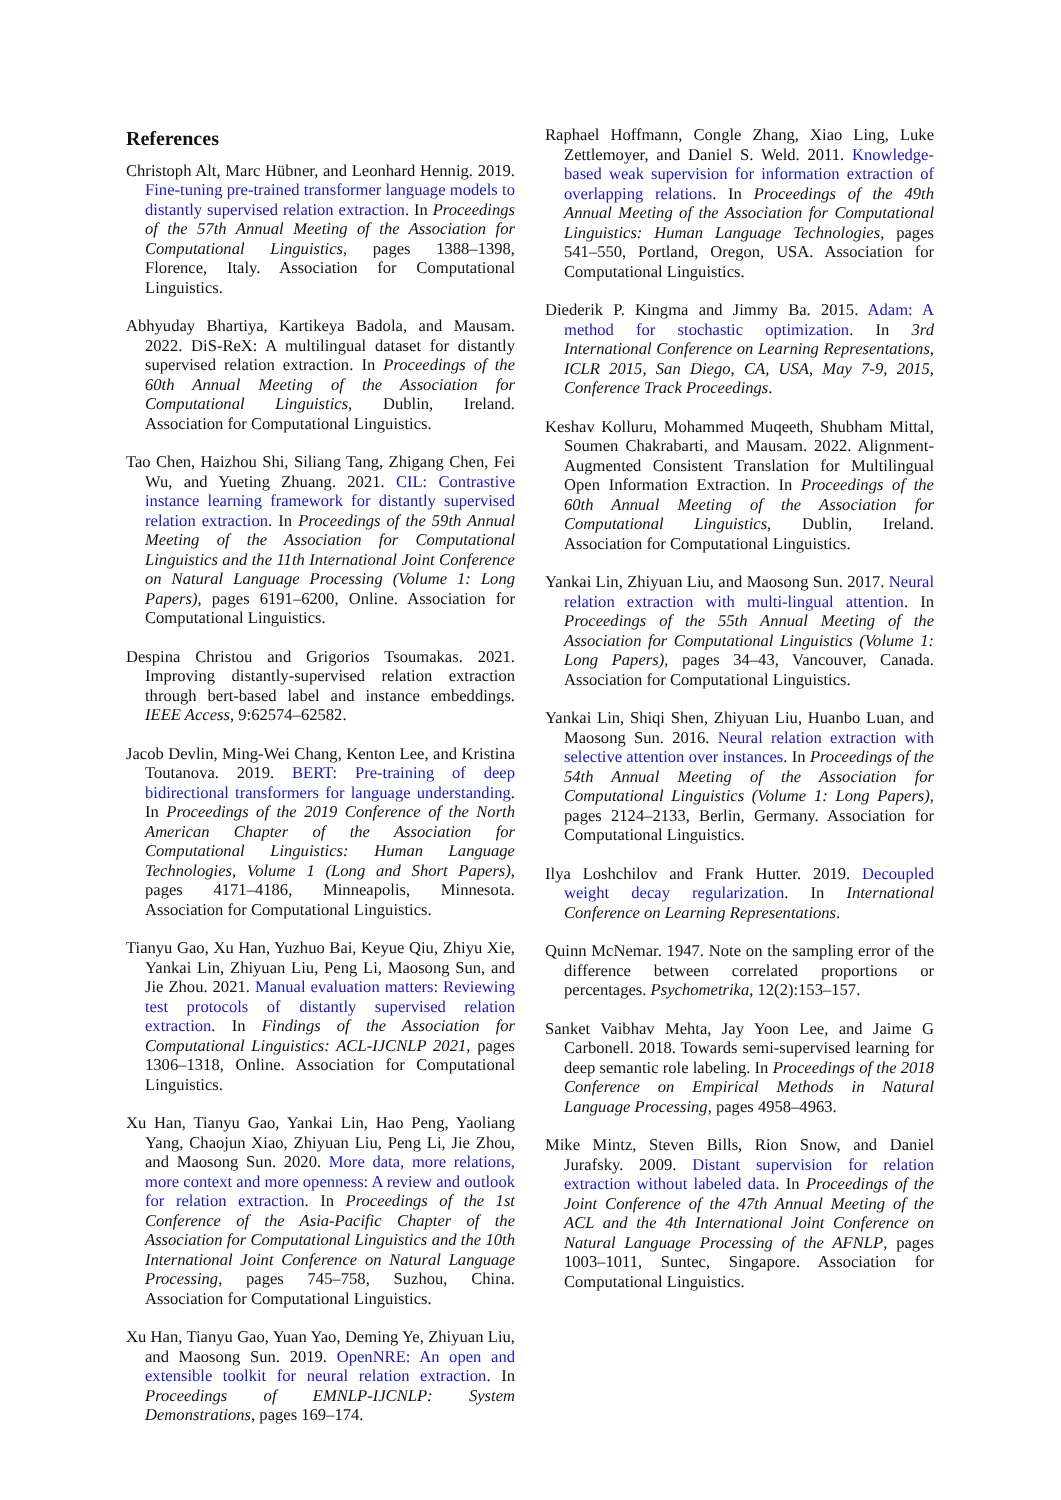References
Christoph Alt, Marc Hübner, and Leonhard Hennig. 2019. Fine-tuning pre-trained transformer language models to distantly supervised relation extraction. In Proceedings of the 57th Annual Meeting of the Association for Computational Linguistics, pages 1388–1398, Florence, Italy. Association for Computational Linguistics.
Abhyuday Bhartiya, Kartikeya Badola, and Mausam. 2022. DiS-ReX: A multilingual dataset for distantly supervised relation extraction. In Proceedings of the 60th Annual Meeting of the Association for Computational Linguistics, Dublin, Ireland. Association for Computational Linguistics.
Tao Chen, Haizhou Shi, Siliang Tang, Zhigang Chen, Fei Wu, and Yueting Zhuang. 2021. CIL: Contrastive instance learning framework for distantly supervised relation extraction. In Proceedings of the 59th Annual Meeting of the Association for Computational Linguistics and the 11th International Joint Conference on Natural Language Processing (Volume 1: Long Papers), pages 6191–6200, Online. Association for Computational Linguistics.
Despina Christou and Grigorios Tsoumakas. 2021. Improving distantly-supervised relation extraction through bert-based label and instance embeddings. IEEE Access, 9:62574–62582.
Jacob Devlin, Ming-Wei Chang, Kenton Lee, and Kristina Toutanova. 2019. BERT: Pre-training of deep bidirectional transformers for language understanding. In Proceedings of the 2019 Conference of the North American Chapter of the Association for Computational Linguistics: Human Language Technologies, Volume 1 (Long and Short Papers), pages 4171–4186, Minneapolis, Minnesota. Association for Computational Linguistics.
Tianyu Gao, Xu Han, Yuzhuo Bai, Keyue Qiu, Zhiyu Xie, Yankai Lin, Zhiyuan Liu, Peng Li, Maosong Sun, and Jie Zhou. 2021. Manual evaluation matters: Reviewing test protocols of distantly supervised relation extraction. In Findings of the Association for Computational Linguistics: ACL-IJCNLP 2021, pages 1306–1318, Online. Association for Computational Linguistics.
Xu Han, Tianyu Gao, Yankai Lin, Hao Peng, Yaoliang Yang, Chaojun Xiao, Zhiyuan Liu, Peng Li, Jie Zhou, and Maosong Sun. 2020. More data, more relations, more context and more openness: A review and outlook for relation extraction. In Proceedings of the 1st Conference of the Asia-Pacific Chapter of the Association for Computational Linguistics and the 10th International Joint Conference on Natural Language Processing, pages 745–758, Suzhou, China. Association for Computational Linguistics.
Xu Han, Tianyu Gao, Yuan Yao, Deming Ye, Zhiyuan Liu, and Maosong Sun. 2019. OpenNRE: An open and extensible toolkit for neural relation extraction. In Proceedings of EMNLP-IJCNLP: System Demonstrations, pages 169–174.
Raphael Hoffmann, Congle Zhang, Xiao Ling, Luke Zettlemoyer, and Daniel S. Weld. 2011. Knowledge-based weak supervision for information extraction of overlapping relations. In Proceedings of the 49th Annual Meeting of the Association for Computational Linguistics: Human Language Technologies, pages 541–550, Portland, Oregon, USA. Association for Computational Linguistics.
Diederik P. Kingma and Jimmy Ba. 2015. Adam: A method for stochastic optimization. In 3rd International Conference on Learning Representations, ICLR 2015, San Diego, CA, USA, May 7-9, 2015, Conference Track Proceedings.
Keshav Kolluru, Mohammed Muqeeth, Shubham Mittal, Soumen Chakrabarti, and Mausam. 2022. Alignment-Augmented Consistent Translation for Multilingual Open Information Extraction. In Proceedings of the 60th Annual Meeting of the Association for Computational Linguistics, Dublin, Ireland. Association for Computational Linguistics.
Yankai Lin, Zhiyuan Liu, and Maosong Sun. 2017. Neural relation extraction with multi-lingual attention. In Proceedings of the 55th Annual Meeting of the Association for Computational Linguistics (Volume 1: Long Papers), pages 34–43, Vancouver, Canada. Association for Computational Linguistics.
Yankai Lin, Shiqi Shen, Zhiyuan Liu, Huanbo Luan, and Maosong Sun. 2016. Neural relation extraction with selective attention over instances. In Proceedings of the 54th Annual Meeting of the Association for Computational Linguistics (Volume 1: Long Papers), pages 2124–2133, Berlin, Germany. Association for Computational Linguistics.
Ilya Loshchilov and Frank Hutter. 2019. Decoupled weight decay regularization. In International Conference on Learning Representations.
Quinn McNemar. 1947. Note on the sampling error of the difference between correlated proportions or percentages. Psychometrika, 12(2):153–157.
Sanket Vaibhav Mehta, Jay Yoon Lee, and Jaime G Carbonell. 2018. Towards semi-supervised learning for deep semantic role labeling. In Proceedings of the 2018 Conference on Empirical Methods in Natural Language Processing, pages 4958–4963.
Mike Mintz, Steven Bills, Rion Snow, and Daniel Jurafsky. 2009. Distant supervision for relation extraction without labeled data. In Proceedings of the Joint Conference of the 47th Annual Meeting of the ACL and the 4th International Joint Conference on Natural Language Processing of the AFNLP, pages 1003–1011, Suntec, Singapore. Association for Computational Linguistics.